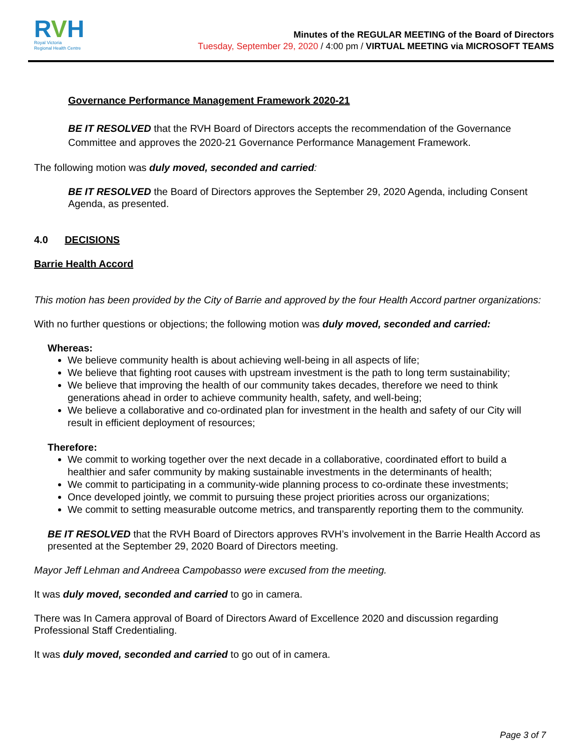RVH
Royal Victoria
Regional Health Centre
Minutes of the REGULAR MEETING of the Board of Directors
Tuesday, September 29, 2020 / 4:00 pm / VIRTUAL MEETING via MICROSOFT TEAMS
Governance Performance Management Framework 2020-21
BE IT RESOLVED that the RVH Board of Directors accepts the recommendation of the Governance Committee and approves the 2020-21 Governance Performance Management Framework.
The following motion was duly moved, seconded and carried:
BE IT RESOLVED the Board of Directors approves the September 29, 2020 Agenda, including Consent Agenda, as presented.
4.0 DECISIONS
Barrie Health Accord
This motion has been provided by the City of Barrie and approved by the four Health Accord partner organizations:
With no further questions or objections; the following motion was duly moved, seconded and carried:
Whereas:
We believe community health is about achieving well-being in all aspects of life;
We believe that fighting root causes with upstream investment is the path to long term sustainability;
We believe that improving the health of our community takes decades, therefore we need to think generations ahead in order to achieve community health, safety, and well-being;
We believe a collaborative and co-ordinated plan for investment in the health and safety of our City will result in efficient deployment of resources;
Therefore:
We commit to working together over the next decade in a collaborative, coordinated effort to build a healthier and safer community by making sustainable investments in the determinants of health;
We commit to participating in a community-wide planning process to co-ordinate these investments;
Once developed jointly, we commit to pursuing these project priorities across our organizations;
We commit to setting measurable outcome metrics, and transparently reporting them to the community.
BE IT RESOLVED that the RVH Board of Directors approves RVH’s involvement in the Barrie Health Accord as presented at the September 29, 2020 Board of Directors meeting.
Mayor Jeff Lehman and Andreea Campobasso were excused from the meeting.
It was duly moved, seconded and carried to go in camera.
There was In Camera approval of Board of Directors Award of Excellence 2020 and discussion regarding Professional Staff Credentialing.
It was duly moved, seconded and carried to go out of in camera.
Page 3 of 7